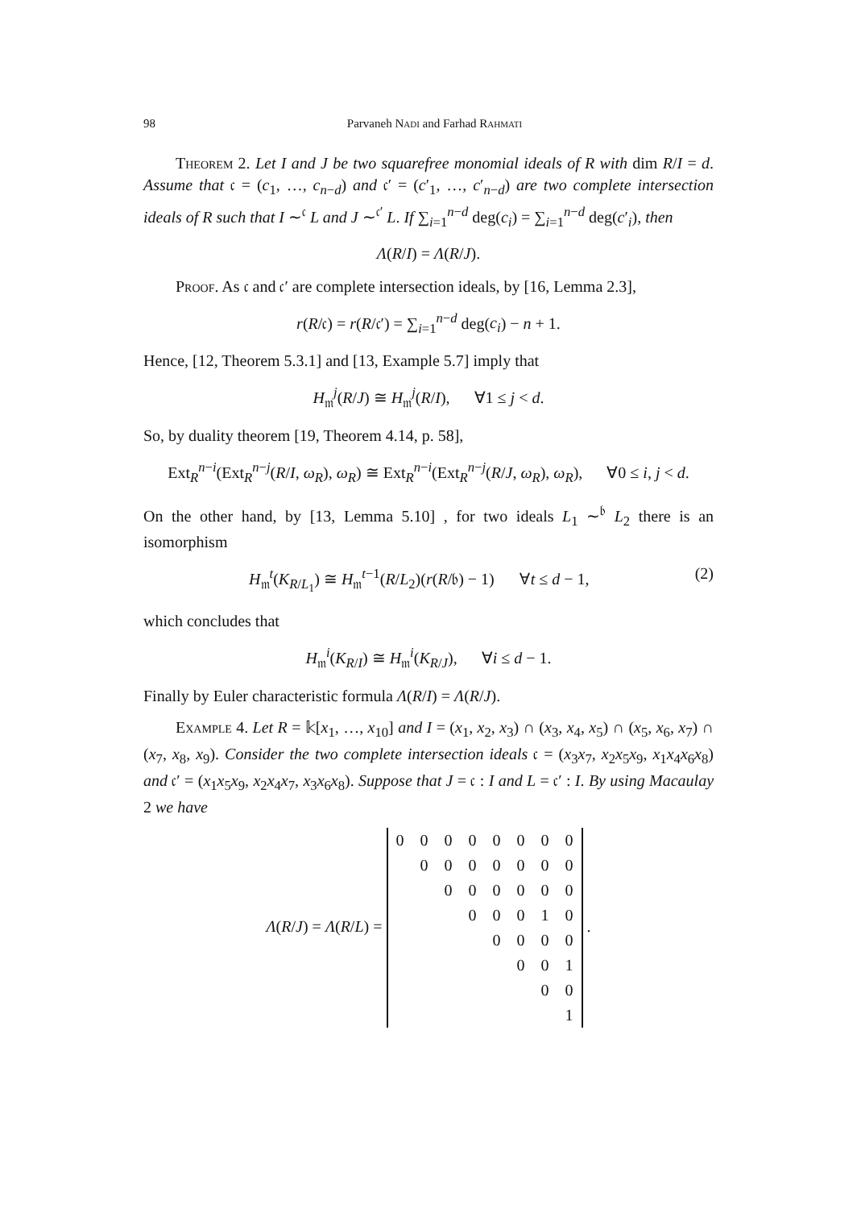98 Parvaneh Nadi and Farhad Rahmati
Theorem 2. Let I and J be two squarefree monomial ideals of R with dim R/I = d. Assume that 𝔠 = (c<sub>1</sub>, …, c<sub>n−d</sub>) and 𝔠′ = (c′<sub>1</sub>, …, c′<sub>n−d</sub>) are two complete intersection ideals of R such that I ∼<sup>𝔠</sup> L and J ∼<sup>𝔠′</sup> L. If ∑<sub>i=1</sub><sup>n−d</sup> deg(c<sub>i</sub>) = ∑<sub>i=1</sub><sup>n−d</sup> deg(c′<sub>i</sub>), then
Λ(R/I) = Λ(R/J).
Proof. As 𝔠 and 𝔠′ are complete intersection ideals, by [16, Lemma 2.3],
r(R/𝔠) = r(R/𝔠′) = ∑<sub>i=1</sub><sup>n−d</sup> deg(c<sub>i</sub>) − n + 1.
Hence, [12, Theorem 5.3.1] and [13, Example 5.7] imply that
H<sub>𝔪</sub><sup>j</sup>(R/J) ≅ H<sub>𝔪</sub><sup>j</sup>(R/I), ∀1 ≤ j < d.
So, by duality theorem [19, Theorem 4.14, p. 58],
Ext<sub>R</sub><sup>n−i</sup>(Ext<sub>R</sub><sup>n−j</sup>(R/I, ω<sub>R</sub>), ω<sub>R</sub>) ≅ Ext<sub>R</sub><sup>n−i</sup>(Ext<sub>R</sub><sup>n−j</sup>(R/J, ω<sub>R</sub>), ω<sub>R</sub>), ∀0 ≤ i, j < d.
On the other hand, by [13, Lemma 5.10] , for two ideals L<sub>1</sub> ∼<sup>𝔟</sup> L<sub>2</sub> there is an isomorphism
H<sub>𝔪</sub><sup>t</sup>(K<sub>R/L<sub>1</sub></sub>) ≅ H<sub>𝔪</sub><sup>t−1</sup>(R/L<sub>2</sub>)(r(R/𝔟) − 1) ∀t ≤ d − 1, (2)
which concludes that
H<sub>𝔪</sub><sup>i</sup>(K<sub>R/I</sub>) ≅ H<sub>𝔪</sub><sup>i</sup>(K<sub>R/J</sub>), ∀i ≤ d − 1.
Finally by Euler characteristic formula Λ(R/I) = Λ(R/J).
Example 4. Let R = 𝕜[x<sub>1</sub>, …, x<sub>10</sub>] and I = (x<sub>1</sub>, x<sub>2</sub>, x<sub>3</sub>) ∩ (x<sub>3</sub>, x<sub>4</sub>, x<sub>5</sub>) ∩ (x<sub>5</sub>, x<sub>6</sub>, x<sub>7</sub>) ∩ (x<sub>7</sub>, x<sub>8</sub>, x<sub>9</sub>). Consider the two complete intersection ideals 𝔠 = (x<sub>3</sub>x<sub>7</sub>, x<sub>2</sub>x<sub>5</sub>x<sub>9</sub>, x<sub>1</sub>x<sub>4</sub>x<sub>6</sub>x<sub>8</sub>) and 𝔠′ = (x<sub>1</sub>x<sub>5</sub>x<sub>9</sub>, x<sub>2</sub>x<sub>4</sub>x<sub>7</sub>, x<sub>3</sub>x<sub>6</sub>x<sub>8</sub>). Suppose that J = 𝔠 : I and L = 𝔠′ : I. By using Macaulay 2 we have
Λ(R/J) = Λ(R/L) =
| 0 | 0 | 0 | 0 | 0 | 0 | 0 | 0 |
| | 0 | 0 | 0 | 0 | 0 | 0 | 0 |
| | | 0 | 0 | 0 | 0 | 0 | 0 |
| | | | 0 | 0 | 0 | 1 | 0 |
| | | | | 0 | 0 | 0 | 0 |
| | | | | | 0 | 0 | 1 |
| | | | | | | 0 | 0 |
| | | | | | | | 1 |
.